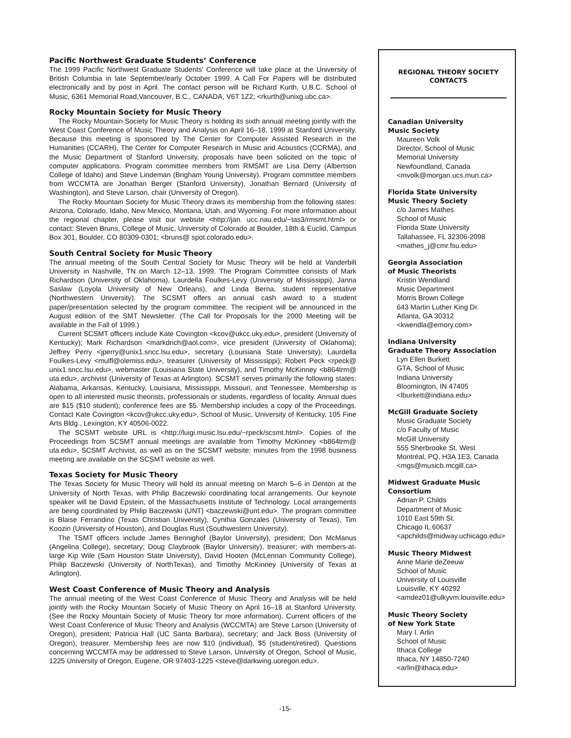Pacific Northwest Graduate Students’ Conference
The 1999 Pacific Northwest Graduate Students’ Conference will take place at the University of British Columbia in late September/early October 1999. A Call For Papers will be distributed electronically and by post in April. The contact person will be Richard Kurth, U.B.C. School of Music, 6361 Memorial Road,Vancouver, B.C., CANADA, V6T 1Z2; <rkurth@unixg.ubc.ca>.
Rocky Mountain Society for Music Theory
The Rocky Mountain Society for Music Theory is holding its sixth annual meeting jointly with the West Coast Conference of Music Theory and Analysis on April 16–18, 1999 at Stanford University. Because this meeting is sponsored by The Center for Computer Assisted Research in the Humanities (CCARH), The Center for Computer Research in Music and Acoustics (CCRMA), and the Music Department of Stanford University, proposals have been solicited on the topic of computer applications. Program committee members from RMSMT are Lisa Derry (Albertson College of Idaho) and Steve Lindeman (Brigham Young University). Program committee members from WCCMTA are Jonathan Berger (Stanford University), Jonathan Bernard (University of Washington), and Steve Larson, chair (University of Oregon).
The Rocky Mountain Society for Music Theory draws its membership from the following states: Arizona, Colorado, Idaho, New Mexico, Montana, Utah, and Wyoming. For more information about the regional chapter, please visit our website <http://jan. ucc.nau.edu/~tas3/rmsmt.html> or contact: Steven Bruns, College of Music, University of Colorado at Boulder, 18th & Euclid, Campus Box 301, Boulder, CO 80309-0301; <bruns@ spot.colorado.edu>.
South Central Society for Music Theory
The annual meeting of the South Central Society for Music Theory will be held at Vanderbilt University in Nashville, TN on March 12–13, 1999. The Program Committee consists of Mark Richardson (University of Oklahoma), Laurdella Foulkes-Levy (University of Mississippi), Janna Saslaw (Loyola University of New Orleans), and Linda Berna, student representative (Northwestern University). The SCSMT offers an annual cash award to a student paper/presentation selected by the program committee. The recipient will be announced in the August edition of the SMT Newsletter. (The Call for Proposals for the 2000 Meeting will be available in the Fall of 1999.)
Current SCSMT officers include Kate Covington <kcov@ukcc.uky.edu>, president (University of Kentucky); Mark Richardson <markdrich@aol.com>, vice president (University of Oklahoma); Jeffrey Perry <jperry@unix1.sncc.lsu.edu>, secretary (Louisiana State University); Laurdella Foulkes-Levy <mulfl@olemiss.edu>, treasurer (University of Mississippi); Robert Peck <rpeck@ unix1.sncc.lsu.edu>, webmaster (Louisiana State University), and Timothy McKinney <b864trm@ uta.edu>, archivist (University of Texas at Arlington). SCSMT serves primarily the following states: Alabama, Arkansas, Kentucky, Louisiana, Mississippi, Missouri, and Tennessee. Membership is open to all interested music theorists, professionals or students, regardless of locality. Annual dues are $15 ($10 student); conference fees are $5. Membership includes a copy of the Proceedings. Contact Kate Covington <kcov@ukcc.uky.edu>, School of Music, University of Kentucky, 105 Fine Arts Bldg., Lexington, KY 40506-0022.
The SCSMT website URL is <http://luigi.music.lsu.edu/~rpeck/scsmt.html>. Copies of the Proceedings from SCSMT annual meetings are available from Timothy McKinney <b864trm@ uta.edu>, SCSMT Archivist, as well as on the SCSMT website; minutes from the 1998 business meeting are available on the SCSMT website as well.
Texas Society for Music Theory
The Texas Society for Music Theory will hold its annual meeting on March 5–6 in Denton at the University of North Texas, with Philip Baczewski coordinating local arrangements. Our keynote speaker will be David Epstein, of the Massachusetts Institute of Technology. Local arrangements are being coordinated by Philip Baczewski (UNT) <baczewski@unt.edu>. The program committee is Blaise Ferrandino (Texas Christian University), Cynthia Gonzales (University of Texas), Tim Koozin (University of Houston), and Douglas Rust (Southwestern University).
The TSMT officers include James Bennighof (Baylor University), president; Don McManus (Angelina College), secretary; Doug Claybrook (Baylor University), treasurer; with members-at-large Kip Wile (Sam Houston State University), David Hooten (McLennan Community College), Philip Baczewski (University of NorthTexas), and Timothy McKinney (University of Texas at Arlington).
West Coast Conference of Music Theory and Analysis
The annual meeting of the West Coast Conference of Music Theory and Analysis will be held jointly with the Rocky Mountain Society of Music Theory on April 16–18 at Stanford University. (See the Rocky Mountain Society of Music Theory for more information). Current officers of the West Coast Conference of Music Theory and Analysis (WCCMTA) are Steve Larson (University of Oregon), president; Patricia Hall (UC Santa Barbara), secretary; and Jack Boss (University of Oregon), treasurer. Membership fees are now $10 (individual), $5 (student/retired). Questions concerning WCCMTA may be addressed to Steve Larson, University of Oregon, School of Music, 1225 University of Oregon, Eugene, OR 97403-1225 <steve@darkwing.uoregon.edu>.
REGIONAL THEORY SOCIETY CONTACTS
Canadian University
Music Society
Maureen Volk
Director, School of Music
Memorial University
Newfoundland, Canada
<mvolk@morgan.ucs.mun.ca>
Florida State University
Music Theory Society
c/o James Mathes
School of Music
Florida State University
Tallahassee, FL 32306-2098
<mathes_j@cmr.fsu.edu>
Georgia Association
of Music Theorists
Kristin Wendland
Music Department
Morris Brown College
643 Martin Luther King Dr.
Atlanta, GA 30312
<kwendla@emory.com>
Indiana University
Graduate Theory Association
Lyn Ellen Burkett
GTA, School of Music
Indiana University
Bloomington, IN 47405
<lburkett@indiana.edu>
McGill Graduate Society
Music Graduate Society
c/o Faculty of Music
McGill University
555 Sherbrooke St. West
Montréal, PQ, H3A 1E3, Canada
<mgs@musicb.mcgill.ca>
Midwest Graduate Music Consortium
Adrian P. Childs
Department of Music
1010 East 59th St.
Chicago IL 60637
<apchilds@midway.uchicago.edu>
Music Theory Midwest
Anne Marie deZeeuw
School of Music
University of Louisville
Louisville, KY 40292
<amdez01@ulkyvm.louisville.edu>
Music Theory Society
of New York State
Mary I. Arlin
School of Music
Ithaca College
Ithaca, NY 14850-7240
<arlin@ithaca.edu>
-15-